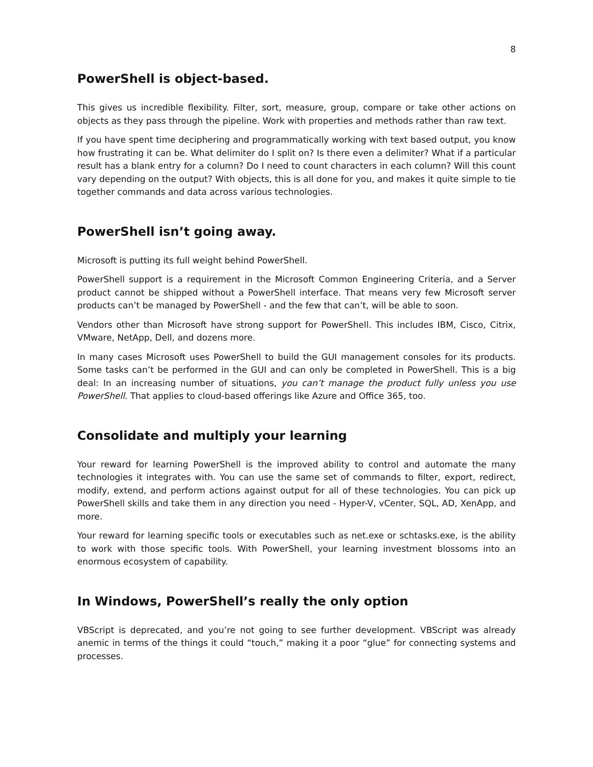8
PowerShell is object-based.
This gives us incredible flexibility. Filter, sort, measure, group, compare or take other actions on objects as they pass through the pipeline. Work with properties and methods rather than raw text.
If you have spent time deciphering and programmatically working with text based output, you know how frustrating it can be. What delimiter do I split on? Is there even a delimiter? What if a particular result has a blank entry for a column? Do I need to count characters in each column? Will this count vary depending on the output? With objects, this is all done for you, and makes it quite simple to tie together commands and data across various technologies.
PowerShell isn’t going away.
Microsoft is putting its full weight behind PowerShell.
PowerShell support is a requirement in the Microsoft Common Engineering Criteria, and a Server product cannot be shipped without a PowerShell interface. That means very few Microsoft server products can’t be managed by PowerShell - and the few that can’t, will be able to soon.
Vendors other than Microsoft have strong support for PowerShell. This includes IBM, Cisco, Citrix, VMware, NetApp, Dell, and dozens more.
In many cases Microsoft uses PowerShell to build the GUI management consoles for its products. Some tasks can’t be performed in the GUI and can only be completed in PowerShell. This is a big deal: In an increasing number of situations, you can’t manage the product fully unless you use PowerShell. That applies to cloud-based offerings like Azure and Office 365, too.
Consolidate and multiply your learning
Your reward for learning PowerShell is the improved ability to control and automate the many technologies it integrates with. You can use the same set of commands to filter, export, redirect, modify, extend, and perform actions against output for all of these technologies. You can pick up PowerShell skills and take them in any direction you need - Hyper-V, vCenter, SQL, AD, XenApp, and more.
Your reward for learning specific tools or executables such as net.exe or schtasks.exe, is the ability to work with those specific tools. With PowerShell, your learning investment blossoms into an enormous ecosystem of capability.
In Windows, PowerShell’s really the only option
VBScript is deprecated, and you’re not going to see further development. VBScript was already anemic in terms of the things it could “touch,” making it a poor “glue” for connecting systems and processes.